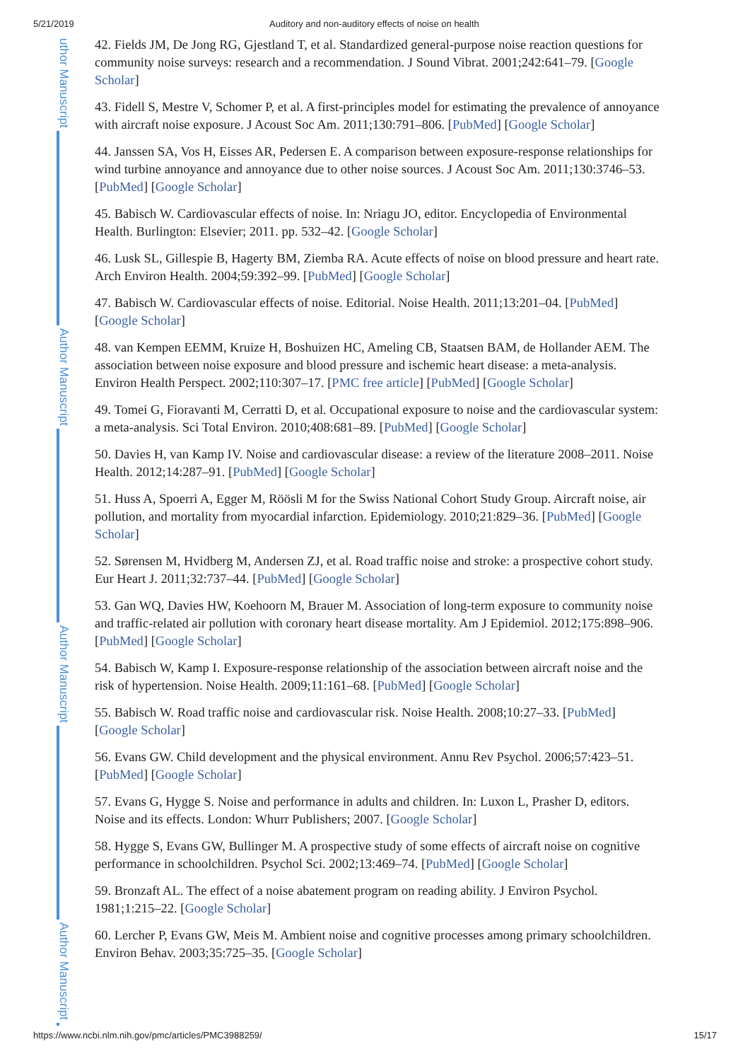5/21/2019 Auditory and non-auditory effects of noise on health
uthor Manuscript
Author Manuscript
Author Manuscript
Author Manuscript
42. Fields JM, De Jong RG, Gjestland T, et al. Standardized general-purpose noise reaction questions for community noise surveys: research and a recommendation. J Sound Vibrat. 2001;242:641–79. [Google Scholar]
43. Fidell S, Mestre V, Schomer P, et al. A first-principles model for estimating the prevalence of annoyance with aircraft noise exposure. J Acoust Soc Am. 2011;130:791–806. [PubMed] [Google Scholar]
44. Janssen SA, Vos H, Eisses AR, Pedersen E. A comparison between exposure-response relationships for wind turbine annoyance and annoyance due to other noise sources. J Acoust Soc Am. 2011;130:3746–53. [PubMed] [Google Scholar]
45. Babisch W. Cardiovascular effects of noise. In: Nriagu JO, editor. Encyclopedia of Environmental Health. Burlington: Elsevier; 2011. pp. 532–42. [Google Scholar]
46. Lusk SL, Gillespie B, Hagerty BM, Ziemba RA. Acute effects of noise on blood pressure and heart rate. Arch Environ Health. 2004;59:392–99. [PubMed] [Google Scholar]
47. Babisch W. Cardiovascular effects of noise. Editorial. Noise Health. 2011;13:201–04. [PubMed] [Google Scholar]
48. van Kempen EEMM, Kruize H, Boshuizen HC, Ameling CB, Staatsen BAM, de Hollander AEM. The association between noise exposure and blood pressure and ischemic heart disease: a meta-analysis. Environ Health Perspect. 2002;110:307–17. [PMC free article] [PubMed] [Google Scholar]
49. Tomei G, Fioravanti M, Cerratti D, et al. Occupational exposure to noise and the cardiovascular system: a meta-analysis. Sci Total Environ. 2010;408:681–89. [PubMed] [Google Scholar]
50. Davies H, van Kamp IV. Noise and cardiovascular disease: a review of the literature 2008–2011. Noise Health. 2012;14:287–91. [PubMed] [Google Scholar]
51. Huss A, Spoerri A, Egger M, Röösli M for the Swiss National Cohort Study Group. Aircraft noise, air pollution, and mortality from myocardial infarction. Epidemiology. 2010;21:829–36. [PubMed] [Google Scholar]
52. Sørensen M, Hvidberg M, Andersen ZJ, et al. Road traffic noise and stroke: a prospective cohort study. Eur Heart J. 2011;32:737–44. [PubMed] [Google Scholar]
53. Gan WQ, Davies HW, Koehoorn M, Brauer M. Association of long-term exposure to community noise and traffic-related air pollution with coronary heart disease mortality. Am J Epidemiol. 2012;175:898–906. [PubMed] [Google Scholar]
54. Babisch W, Kamp I. Exposure-response relationship of the association between aircraft noise and the risk of hypertension. Noise Health. 2009;11:161–68. [PubMed] [Google Scholar]
55. Babisch W. Road traffic noise and cardiovascular risk. Noise Health. 2008;10:27–33. [PubMed] [Google Scholar]
56. Evans GW. Child development and the physical environment. Annu Rev Psychol. 2006;57:423–51. [PubMed] [Google Scholar]
57. Evans G, Hygge S. Noise and performance in adults and children. In: Luxon L, Prasher D, editors. Noise and its effects. London: Whurr Publishers; 2007. [Google Scholar]
58. Hygge S, Evans GW, Bullinger M. A prospective study of some effects of aircraft noise on cognitive performance in schoolchildren. Psychol Sci. 2002;13:469–74. [PubMed] [Google Scholar]
59. Bronzaft AL. The effect of a noise abatement program on reading ability. J Environ Psychol. 1981;1:215–22. [Google Scholar]
60. Lercher P, Evans GW, Meis M. Ambient noise and cognitive processes among primary schoolchildren. Environ Behav. 2003;35:725–35. [Google Scholar]
https://www.ncbi.nlm.nih.gov/pmc/articles/PMC3988259/ 15/17